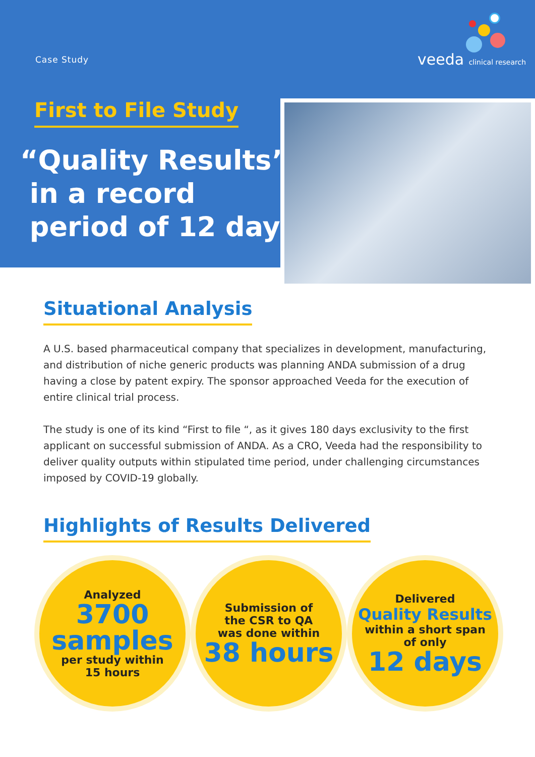Case Study veeda clinical research
First to File Study
“Quality Results”
in a record
period of 12 days
Situational Analysis
A U.S. based pharmaceutical company that specializes in development, manufacturing, and distribution of niche generic products was planning ANDA submission of a drug having a close by patent expiry. The sponsor approached Veeda for the execution of entire clinical trial process.
The study is one of its kind “First to file “, as it gives 180 days exclusivity to the first applicant on successful submission of ANDA. As a CRO, Veeda had the responsibility to deliver quality outputs within stipulated time period, under challenging circumstances imposed by COVID-19 globally.
Highlights of Results Delivered
Analyzed
3700
samples
per study within
15 hours
Submission of
the CSR to QA
was done within
38 hours
Delivered
Quality Results
within a short span
of only
12 days